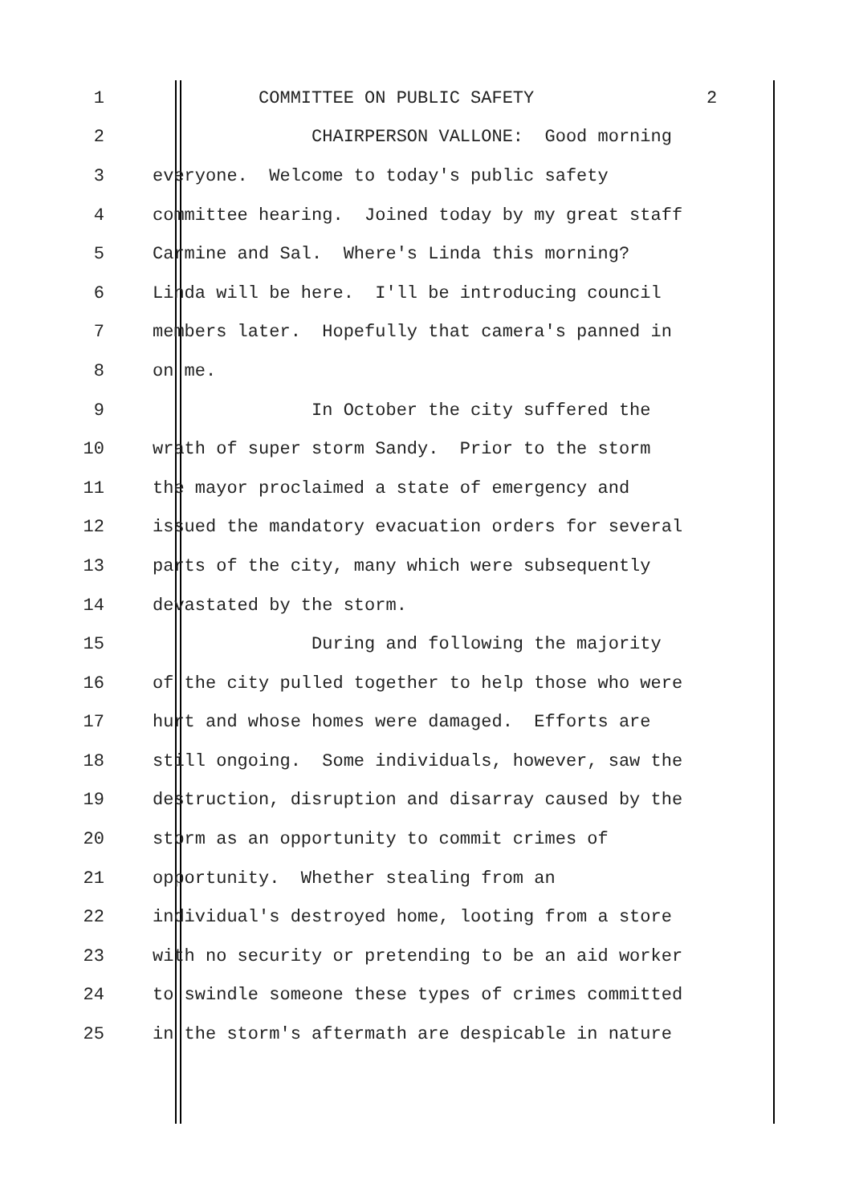1 COMMITTEE ON PUBLIC SAFETY 2
2 CHAIRPERSON VALLONE: Good morning
3 everyone. Welcome to today's public safety
4 committee hearing. Joined today by my great staff
5 Carmine and Sal. Where's Linda this morning?
6 Linda will be here. I'll be introducing council
7 members later. Hopefully that camera's panned in
8 on me.
9 In October the city suffered the
10 wrath of super storm Sandy. Prior to the storm
11 the mayor proclaimed a state of emergency and
12 issued the mandatory evacuation orders for several
13 parts of the city, many which were subsequently
14 devastated by the storm.
15 During and following the majority
16 of the city pulled together to help those who were
17 hurt and whose homes were damaged. Efforts are
18 still ongoing. Some individuals, however, saw the
19 destruction, disruption and disarray caused by the
20 storm as an opportunity to commit crimes of
21 opportunity. Whether stealing from an
22 individual's destroyed home, looting from a store
23 with no security or pretending to be an aid worker
24 to swindle someone these types of crimes committed
25 in the storm's aftermath are despicable in nature